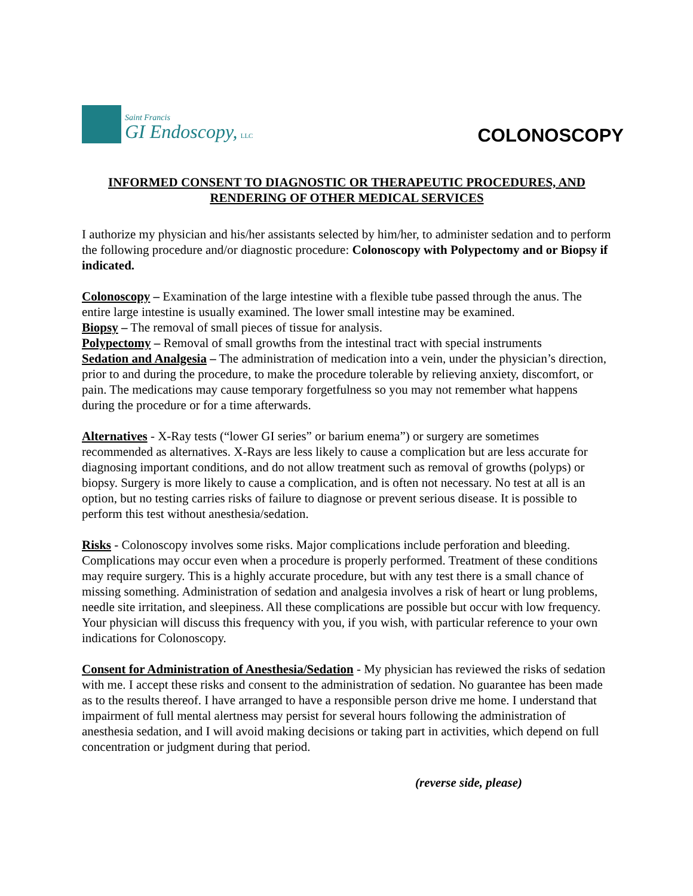Saint Francis
GI Endoscopy, LLC
COLONOSCOPY
INFORMED CONSENT TO DIAGNOSTIC OR THERAPEUTIC PROCEDURES, AND RENDERING OF OTHER MEDICAL SERVICES
I authorize my physician and his/her assistants selected by him/her, to administer sedation and to perform the following procedure and/or diagnostic procedure: Colonoscopy with Polypectomy and or Biopsy if indicated.
Colonoscopy – Examination of the large intestine with a flexible tube passed through the anus. The entire large intestine is usually examined. The lower small intestine may be examined.
Biopsy – The removal of small pieces of tissue for analysis.
Polypectomy – Removal of small growths from the intestinal tract with special instruments
Sedation and Analgesia – The administration of medication into a vein, under the physician’s direction, prior to and during the procedure, to make the procedure tolerable by relieving anxiety, discomfort, or pain. The medications may cause temporary forgetfulness so you may not remember what happens during the procedure or for a time afterwards.
Alternatives - X-Ray tests (“lower GI series” or barium enema”) or surgery are sometimes recommended as alternatives. X-Rays are less likely to cause a complication but are less accurate for diagnosing important conditions, and do not allow treatment such as removal of growths (polyps) or biopsy. Surgery is more likely to cause a complication, and is often not necessary. No test at all is an option, but no testing carries risks of failure to diagnose or prevent serious disease. It is possible to perform this test without anesthesia/sedation.
Risks - Colonoscopy involves some risks. Major complications include perforation and bleeding. Complications may occur even when a procedure is properly performed. Treatment of these conditions may require surgery. This is a highly accurate procedure, but with any test there is a small chance of missing something. Administration of sedation and analgesia involves a risk of heart or lung problems, needle site irritation, and sleepiness. All these complications are possible but occur with low frequency. Your physician will discuss this frequency with you, if you wish, with particular reference to your own indications for Colonoscopy.
Consent for Administration of Anesthesia/Sedation - My physician has reviewed the risks of sedation with me. I accept these risks and consent to the administration of sedation. No guarantee has been made as to the results thereof. I have arranged to have a responsible person drive me home. I understand that impairment of full mental alertness may persist for several hours following the administration of anesthesia sedation, and I will avoid making decisions or taking part in activities, which depend on full concentration or judgment during that period.
(reverse side, please)